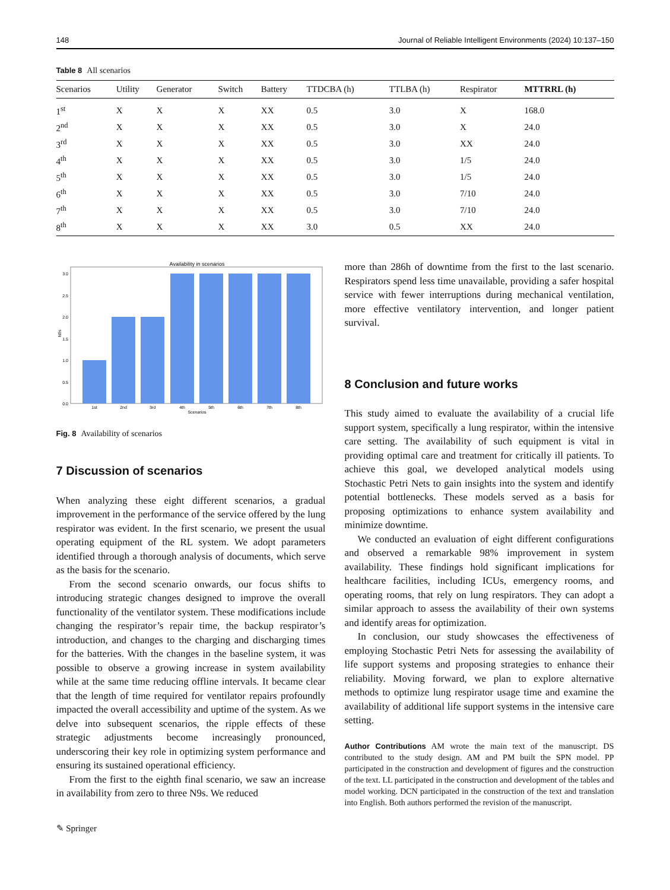148 Journal of Reliable Intelligent Environments (2024) 10:137–150
Table 8 All scenarios
| Scenarios | Utility | Generator | Switch | Battery | TTDCBA (h) | TTLBA (h) | Respirator | MTTRRL (h) |
| --- | --- | --- | --- | --- | --- | --- | --- | --- |
| 1<sup>st</sup> | X | X | X | XX | 0.5 | 3.0 | X | 168.0 |
| 2<sup>nd</sup> | X | X | X | XX | 0.5 | 3.0 | X | 24.0 |
| 3<sup>rd</sup> | X | X | X | XX | 0.5 | 3.0 | XX | 24.0 |
| 4<sup>th</sup> | X | X | X | XX | 0.5 | 3.0 | 1/5 | 24.0 |
| 5<sup>th</sup> | X | X | X | XX | 0.5 | 3.0 | 1/5 | 24.0 |
| 6<sup>th</sup> | X | X | X | XX | 0.5 | 3.0 | 7/10 | 24.0 |
| 7<sup>th</sup> | X | X | X | XX | 0.5 | 3.0 | 7/10 | 24.0 |
| 8<sup>th</sup> | X | X | X | XX | 3.0 | 0.5 | XX | 24.0 |
Availability in scenarios
0.0
0.5
1.0
1.5
2.0
2.5
3.0
1st
2nd
3rd
4th
5th
6th
7th
8th
Scenarios
N9s
Fig. 8 Availability of scenarios
7 Discussion of scenarios
When analyzing these eight different scenarios, a gradual improvement in the performance of the service offered by the lung respirator was evident. In the first scenario, we present the usual operating equipment of the RL system. We adopt parameters identified through a thorough analysis of documents, which serve as the basis for the scenario.
From the second scenario onwards, our focus shifts to introducing strategic changes designed to improve the overall functionality of the ventilator system. These modifications include changing the respirator’s repair time, the backup respirator’s introduction, and changes to the charging and discharging times for the batteries. With the changes in the baseline system, it was possible to observe a growing increase in system availability while at the same time reducing offline intervals. It became clear that the length of time required for ventilator repairs profoundly impacted the overall accessibility and uptime of the system. As we delve into subsequent scenarios, the ripple effects of these strategic adjustments become increasingly pronounced, underscoring their key role in optimizing system performance and ensuring its sustained operational efficiency.
From the first to the eighth final scenario, we saw an increase in availability from zero to three N9s. We reduced
✎ Springer
more than 286h of downtime from the first to the last scenario. Respirators spend less time unavailable, providing a safer hospital service with fewer interruptions during mechanical ventilation, more effective ventilatory intervention, and longer patient survival.
8 Conclusion and future works
This study aimed to evaluate the availability of a crucial life support system, specifically a lung respirator, within the intensive care setting. The availability of such equipment is vital in providing optimal care and treatment for critically ill patients. To achieve this goal, we developed analytical models using Stochastic Petri Nets to gain insights into the system and identify potential bottlenecks. These models served as a basis for proposing optimizations to enhance system availability and minimize downtime.
We conducted an evaluation of eight different configurations and observed a remarkable 98% improvement in system availability. These findings hold significant implications for healthcare facilities, including ICUs, emergency rooms, and operating rooms, that rely on lung respirators. They can adopt a similar approach to assess the availability of their own systems and identify areas for optimization.
In conclusion, our study showcases the effectiveness of employing Stochastic Petri Nets for assessing the availability of life support systems and proposing strategies to enhance their reliability. Moving forward, we plan to explore alternative methods to optimize lung respirator usage time and examine the availability of additional life support systems in the intensive care setting.
Author Contributions AM wrote the main text of the manuscript. DS contributed to the study design. AM and PM built the SPN model. PP participated in the construction and development of figures and the construction of the text. LL participated in the construction and development of the tables and model working. DCN participated in the construction of the text and translation into English. Both authors performed the revision of the manuscript.